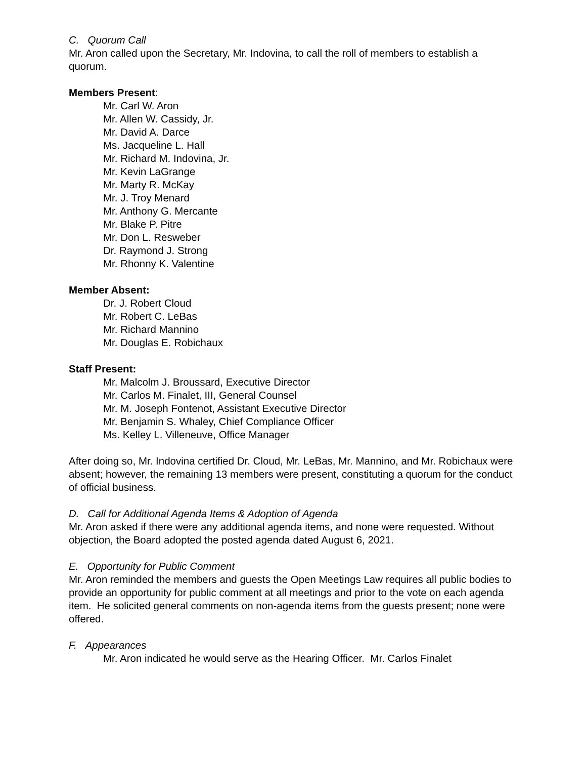C. Quorum Call
Mr. Aron called upon the Secretary, Mr. Indovina, to call the roll of members to establish a quorum.
Members Present:
Mr. Carl W. Aron
Mr. Allen W. Cassidy, Jr.
Mr. David A. Darce
Ms. Jacqueline L. Hall
Mr. Richard M. Indovina, Jr.
Mr. Kevin LaGrange
Mr. Marty R. McKay
Mr. J. Troy Menard
Mr. Anthony G. Mercante
Mr. Blake P. Pitre
Mr. Don L. Resweber
Dr. Raymond J. Strong
Mr. Rhonny K. Valentine
Member Absent:
Dr. J. Robert Cloud
Mr. Robert C. LeBas
Mr. Richard Mannino
Mr. Douglas E. Robichaux
Staff Present:
Mr. Malcolm J. Broussard, Executive Director
Mr. Carlos M. Finalet, III, General Counsel
Mr. M. Joseph Fontenot, Assistant Executive Director
Mr. Benjamin S. Whaley, Chief Compliance Officer
Ms. Kelley L. Villeneuve, Office Manager
After doing so, Mr. Indovina certified Dr. Cloud, Mr. LeBas, Mr. Mannino, and Mr. Robichaux were absent; however, the remaining 13 members were present, constituting a quorum for the conduct of official business.
D. Call for Additional Agenda Items & Adoption of Agenda
Mr. Aron asked if there were any additional agenda items, and none were requested. Without objection, the Board adopted the posted agenda dated August 6, 2021.
E. Opportunity for Public Comment
Mr. Aron reminded the members and guests the Open Meetings Law requires all public bodies to provide an opportunity for public comment at all meetings and prior to the vote on each agenda item. He solicited general comments on non-agenda items from the guests present; none were offered.
F. Appearances
Mr. Aron indicated he would serve as the Hearing Officer. Mr. Carlos Finalet